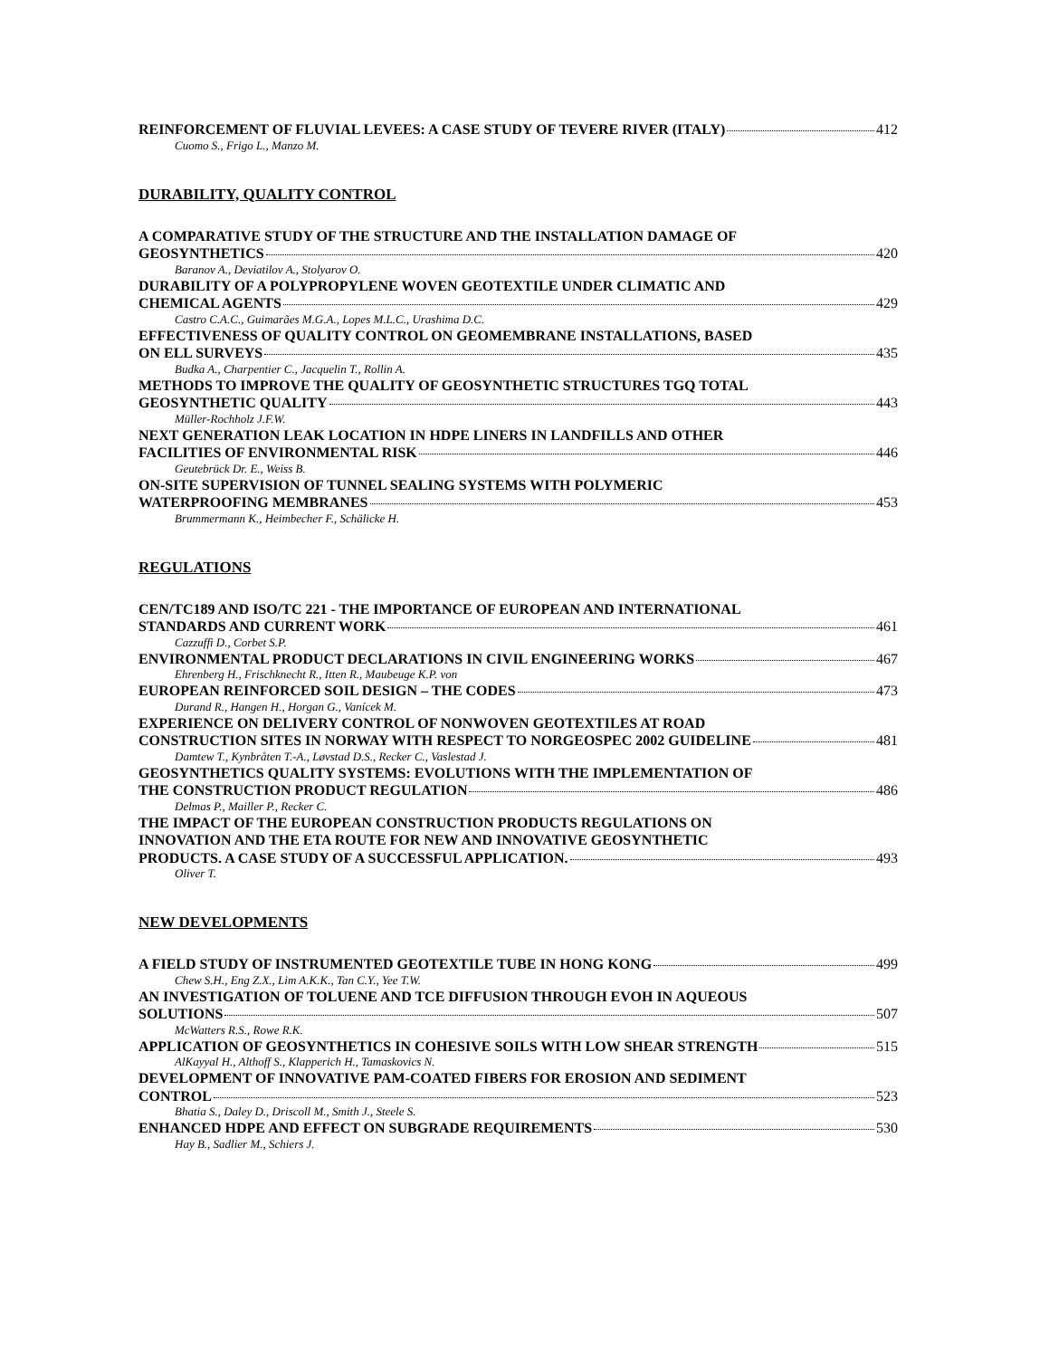REINFORCEMENT OF FLUVIAL LEVEES: A CASE STUDY OF TEVERE RIVER (ITALY) 412
Cuomo S., Frigo L., Manzo M.
DURABILITY, QUALITY CONTROL
A COMPARATIVE STUDY OF THE STRUCTURE AND THE INSTALLATION DAMAGE OF
GEOSYNTHETICS 420
Baranov A., Deviatilov A., Stolyarov O.
DURABILITY OF A POLYPROPYLENE WOVEN GEOTEXTILE UNDER CLIMATIC AND
CHEMICAL AGENTS 429
Castro C.A.C., Guimarães M.G.A., Lopes M.L.C., Urashima D.C.
EFFECTIVENESS OF QUALITY CONTROL ON GEOMEMBRANE INSTALLATIONS, BASED
ON ELL SURVEYS 435
Budka A., Charpentier C., Jacquelin T., Rollin A.
METHODS TO IMPROVE THE QUALITY OF GEOSYNTHETIC STRUCTURES TGQ TOTAL
GEOSYNTHETIC QUALITY 443
Müller-Rochholz J.F.W.
NEXT GENERATION LEAK LOCATION IN HDPE LINERS IN LANDFILLS AND OTHER
FACILITIES OF ENVIRONMENTAL RISK 446
Geutebrück Dr. E., Weiss B.
ON-SITE SUPERVISION OF TUNNEL SEALING SYSTEMS WITH POLYMERIC
WATERPROOFING MEMBRANES 453
Brummermann K., Heimbecher F., Schälicke H.
REGULATIONS
CEN/TC189 AND ISO/TC 221 - THE IMPORTANCE OF EUROPEAN AND INTERNATIONAL
STANDARDS AND CURRENT WORK 461
Cazzuffi D., Corbet S.P.
ENVIRONMENTAL PRODUCT DECLARATIONS IN CIVIL ENGINEERING WORKS 467
Ehrenberg H., Frischknecht R., Itten R., Maubeuge K.P. von
EUROPEAN REINFORCED SOIL DESIGN – THE CODES 473
Durand R., Hangen H., Horgan G., Vanícek M.
EXPERIENCE ON DELIVERY CONTROL OF NONWOVEN GEOTEXTILES AT ROAD
CONSTRUCTION SITES IN NORWAY WITH RESPECT TO NORGEOSPEC 2002 GUIDELINE 481
Damtew T., Kynbråten T.-A., Løvstad D.S., Recker C., Vaslestad J.
GEOSYNTHETICS QUALITY SYSTEMS: EVOLUTIONS WITH THE IMPLEMENTATION OF
THE CONSTRUCTION PRODUCT REGULATION 486
Delmas P., Mailler P., Recker C.
THE IMPACT OF THE EUROPEAN CONSTRUCTION PRODUCTS REGULATIONS ON
INNOVATION AND THE ETA ROUTE FOR NEW AND INNOVATIVE GEOSYNTHETIC
PRODUCTS. A CASE STUDY OF A SUCCESSFUL APPLICATION. 493
Oliver T.
NEW DEVELOPMENTS
A FIELD STUDY OF INSTRUMENTED GEOTEXTILE TUBE IN HONG KONG 499
Chew S.H., Eng Z.X., Lim A.K.K., Tan C.Y., Yee T.W.
AN INVESTIGATION OF TOLUENE AND TCE DIFFUSION THROUGH EVOH IN AQUEOUS
SOLUTIONS 507
McWatters R.S., Rowe R.K.
APPLICATION OF GEOSYNTHETICS IN COHESIVE SOILS WITH LOW SHEAR STRENGTH 515
AlKayyal H., Althoff S., Klapperich H., Tamaskovics N.
DEVELOPMENT OF INNOVATIVE PAM-COATED FIBERS FOR EROSION AND SEDIMENT
CONTROL 523
Bhatia S., Daley D., Driscoll M., Smith J., Steele S.
ENHANCED HDPE AND EFFECT ON SUBGRADE REQUIREMENTS 530
Hay B., Sadlier M., Schiers J.